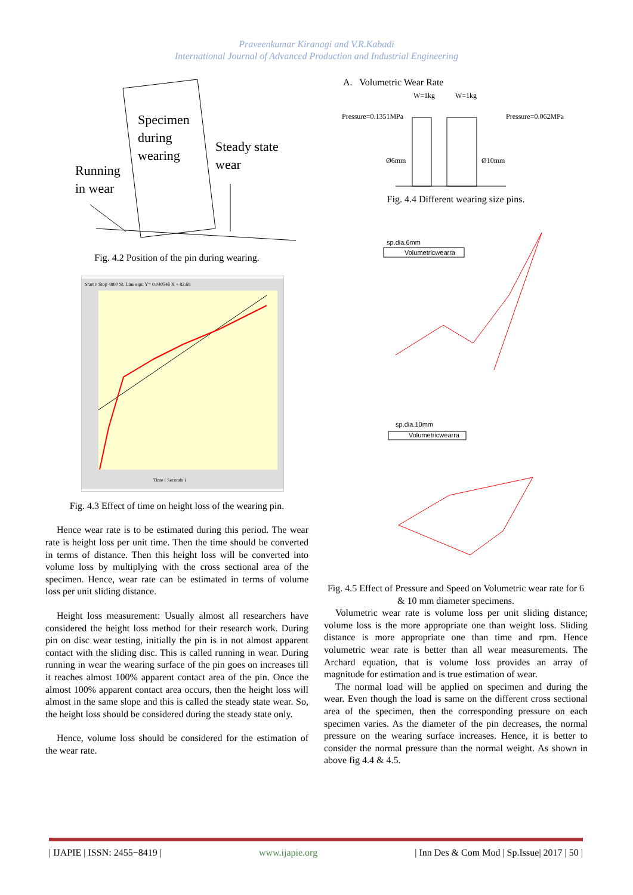Praveenkumar Kiranagi and V.R.Kabadi
International Journal of Advanced Production and Industrial Engineering
Specimen
during
wearing
Steady state
wear
Running
in wear
Fig. 4.2 Position of the pin during wearing.
Start 0 Stop 4800 St. Line eqn: Y= 0.040546 X + 82.69
Time ( Seconds )
Fig. 4.3 Effect of time on height loss of the wearing pin.
Hence wear rate is to be estimated during this period. The wear rate is height loss per unit time. Then the time should be converted in terms of distance. Then this height loss will be converted into volume loss by multiplying with the cross sectional area of the specimen. Hence, wear rate can be estimated in terms of volume loss per unit sliding distance.
Height loss measurement: Usually almost all researchers have considered the height loss method for their research work. During pin on disc wear testing, initially the pin is in not almost apparent contact with the sliding disc. This is called running in wear. During running in wear the wearing surface of the pin goes on increases till it reaches almost 100% apparent contact area of the pin. Once the almost 100% apparent contact area occurs, then the height loss will almost in the same slope and this is called the steady state wear. So, the height loss should be considered during the steady state only.
Hence, volume loss should be considered for the estimation of the wear rate.
A. Volumetric Wear Rate
W=1kg
W=1kg
Pressure=0.1351MPa
Pressure=0.062MPa
Ø6mm
Ø10mm
Fig. 4.4 Different wearing size pins.
sp.dia.6mm
Volumetricwearra
sp.dia.10mm
Volumetricwearra
Fig. 4.5 Effect of Pressure and Speed on Volumetric wear rate for 6 & 10 mm diameter specimens.
Volumetric wear rate is volume loss per unit sliding distance; volume loss is the more appropriate one than weight loss. Sliding distance is more appropriate one than time and rpm. Hence volumetric wear rate is better than all wear measurements. The Archard equation, that is volume loss provides an array of magnitude for estimation and is true estimation of wear.
The normal load will be applied on specimen and during the wear. Even though the load is same on the different cross sectional area of the specimen, then the corresponding pressure on each specimen varies. As the diameter of the pin decreases, the normal pressure on the wearing surface increases. Hence, it is better to consider the normal pressure than the normal weight. As shown in above fig 4.4 & 4.5.
| IJAPIE | ISSN: 2455−8419 | www.ijapie.org | Inn Des & Com Mod | Sp.Issue| 2017 | 50 |